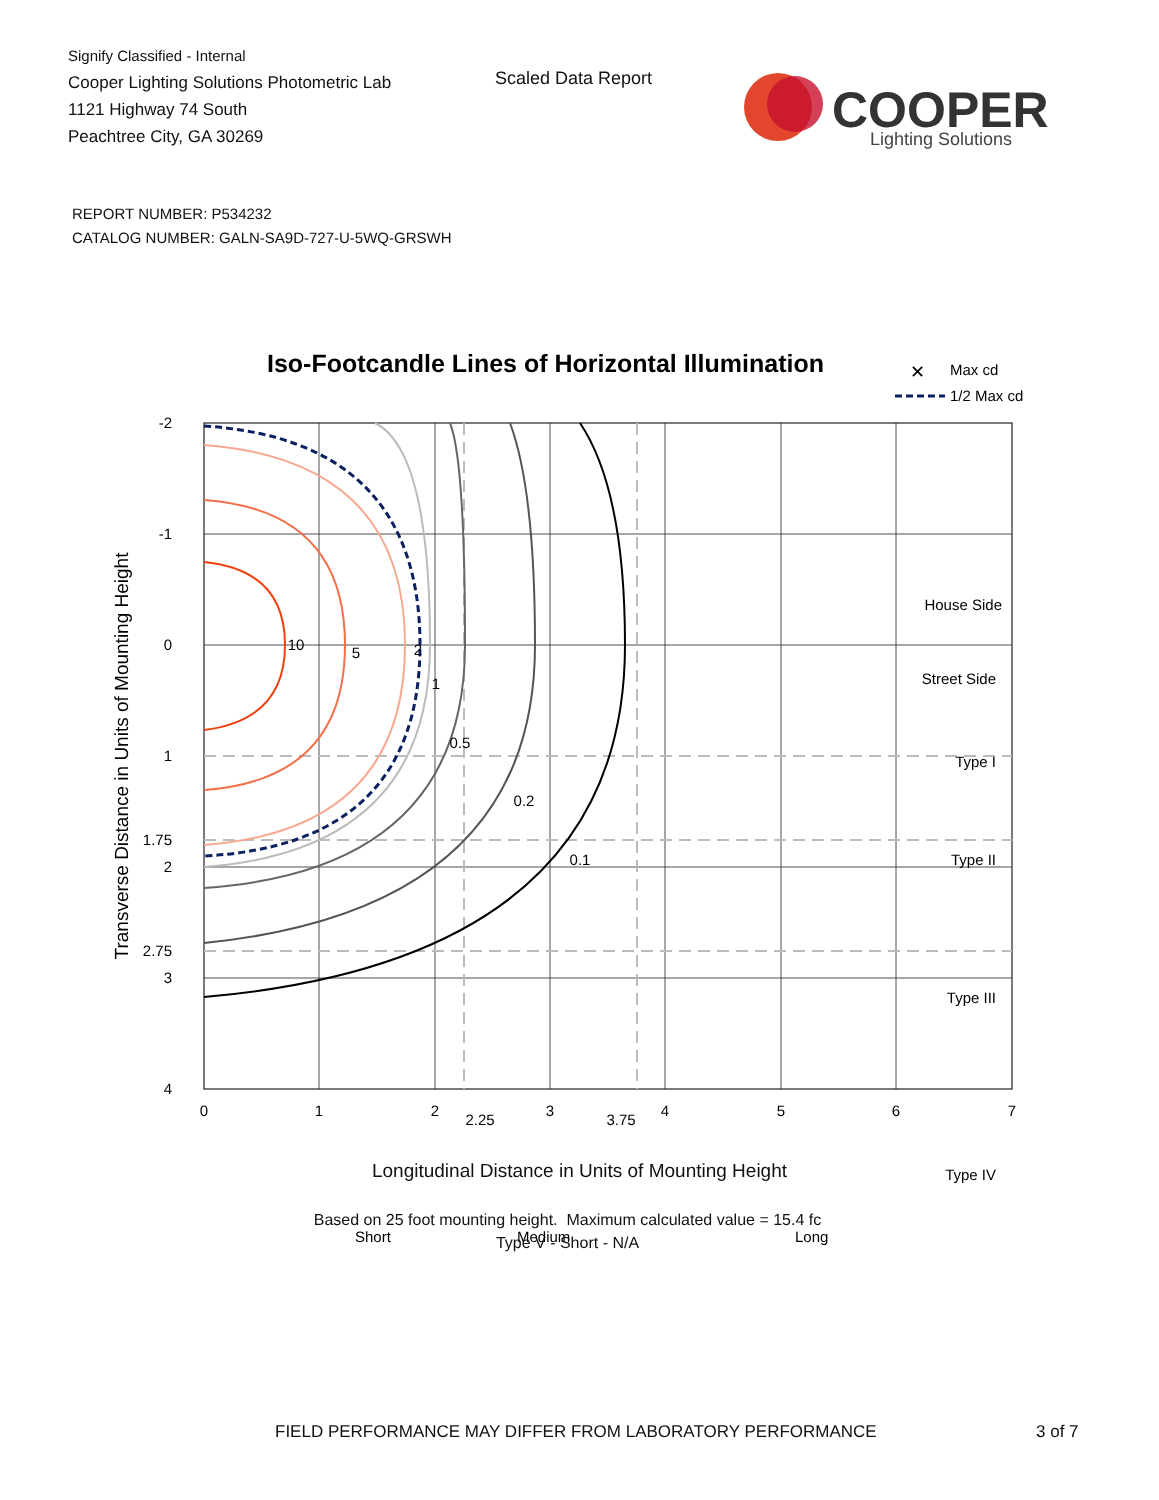Signify Classified - Internal
Cooper Lighting Solutions Photometric Lab
1121 Highway 74 South
Peachtree City, GA 30269
Scaled Data Report
COOPER
Lighting Solutions
REPORT NUMBER: P534232
CATALOG NUMBER: GALN-SA9D-727-U-5WQ-GRSWH
Iso-Footcandle Lines of Horizontal Illumination
✕
Max cd
1/2 Max cd
10
5
2
1
0.5
0.2
0.1
House Side
Street Side
Type I
Type II
Type III
Type IV
Short
Medium
Long
-2
-1
0
1
1.75
2
2.75
3
4
0
1
2
2.25
3
3.75
4
5
6
7
Transverse Distance in Units of Mounting Height
Longitudinal Distance in Units of Mounting Height
Based on 25 foot mounting height. Maximum calculated value = 15.4 fc
Type V - Short - N/A
FIELD PERFORMANCE MAY DIFFER FROM LABORATORY PERFORMANCE
3 of 7